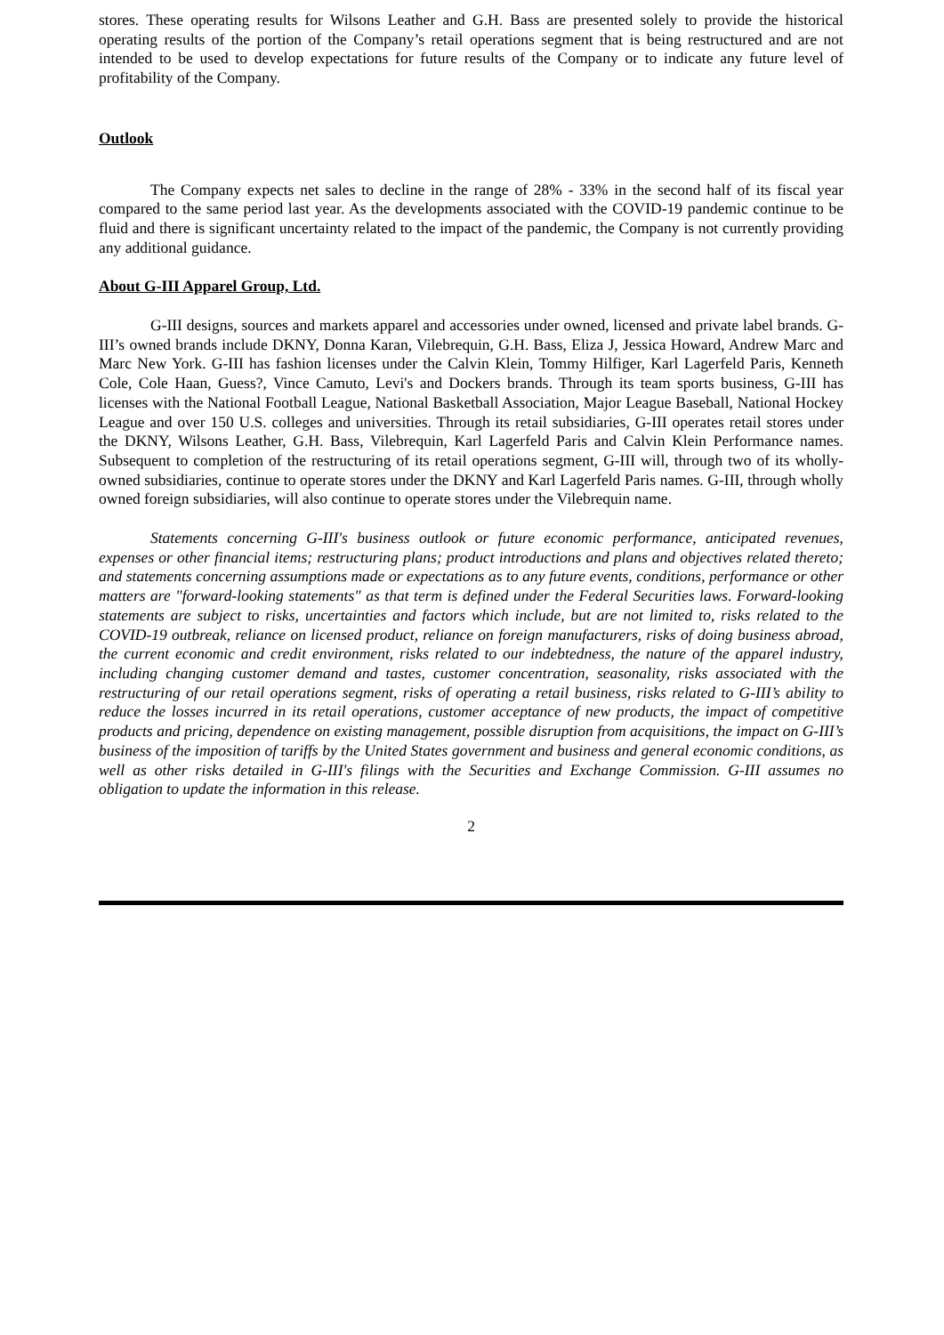stores. These operating results for Wilsons Leather and G.H. Bass are presented solely to provide the historical operating results of the portion of the Company’s retail operations segment that is being restructured and are not intended to be used to develop expectations for future results of the Company or to indicate any future level of profitability of the Company.
Outlook
The Company expects net sales to decline in the range of 28% - 33% in the second half of its fiscal year compared to the same period last year. As the developments associated with the COVID-19 pandemic continue to be fluid and there is significant uncertainty related to the impact of the pandemic, the Company is not currently providing any additional guidance.
About G-III Apparel Group, Ltd.
G-III designs, sources and markets apparel and accessories under owned, licensed and private label brands. G-III’s owned brands include DKNY, Donna Karan, Vilebrequin, G.H. Bass, Eliza J, Jessica Howard, Andrew Marc and Marc New York. G-III has fashion licenses under the Calvin Klein, Tommy Hilfiger, Karl Lagerfeld Paris, Kenneth Cole, Cole Haan, Guess?, Vince Camuto, Levi's and Dockers brands. Through its team sports business, G-III has licenses with the National Football League, National Basketball Association, Major League Baseball, National Hockey League and over 150 U.S. colleges and universities. Through its retail subsidiaries, G-III operates retail stores under the DKNY, Wilsons Leather, G.H. Bass, Vilebrequin, Karl Lagerfeld Paris and Calvin Klein Performance names. Subsequent to completion of the restructuring of its retail operations segment, G-III will, through two of its wholly-owned subsidiaries, continue to operate stores under the DKNY and Karl Lagerfeld Paris names. G-III, through wholly owned foreign subsidiaries, will also continue to operate stores under the Vilebrequin name.
Statements concerning G-III's business outlook or future economic performance, anticipated revenues, expenses or other financial items; restructuring plans; product introductions and plans and objectives related thereto; and statements concerning assumptions made or expectations as to any future events, conditions, performance or other matters are "forward-looking statements" as that term is defined under the Federal Securities laws. Forward-looking statements are subject to risks, uncertainties and factors which include, but are not limited to, risks related to the COVID-19 outbreak, reliance on licensed product, reliance on foreign manufacturers, risks of doing business abroad, the current economic and credit environment, risks related to our indebtedness, the nature of the apparel industry, including changing customer demand and tastes, customer concentration, seasonality, risks associated with the restructuring of our retail operations segment, risks of operating a retail business, risks related to G-III’s ability to reduce the losses incurred in its retail operations, customer acceptance of new products, the impact of competitive products and pricing, dependence on existing management, possible disruption from acquisitions, the impact on G-III’s business of the imposition of tariffs by the United States government and business and general economic conditions, as well as other risks detailed in G-III's filings with the Securities and Exchange Commission. G-III assumes no obligation to update the information in this release.
2